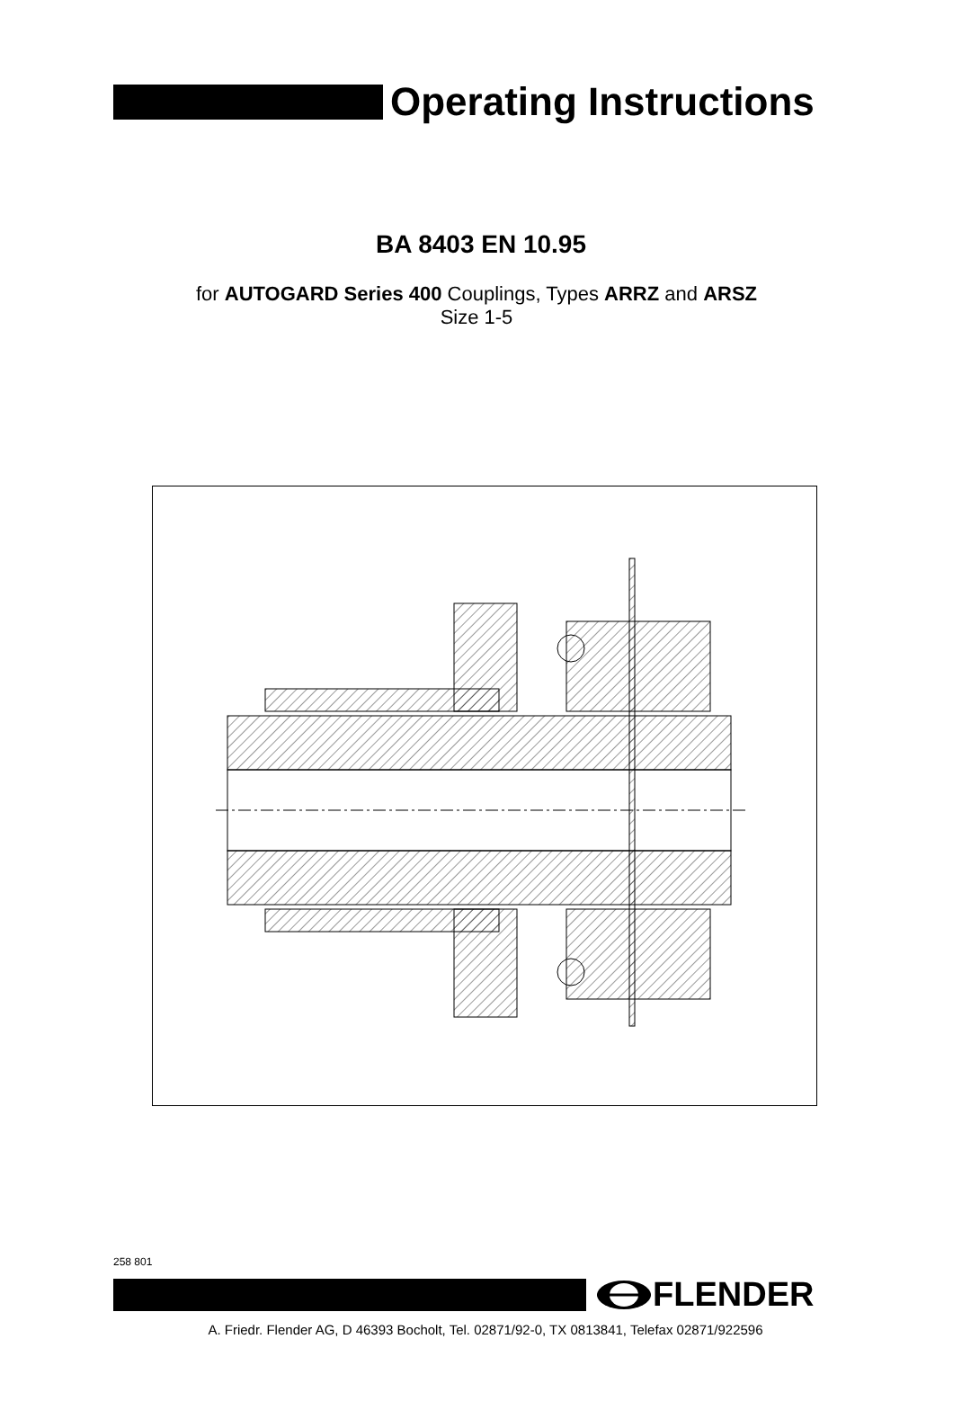Operating Instructions
BA 8403 EN 10.95
for AUTOGARD Series 400 Couplings, Types ARRZ and ARSZ
Size 1-5
258 801
FLENDER
A. Friedr. Flender AG, D 46393 Bocholt, Tel. 02871/92-0, TX 0813841, Telefax 02871/922596